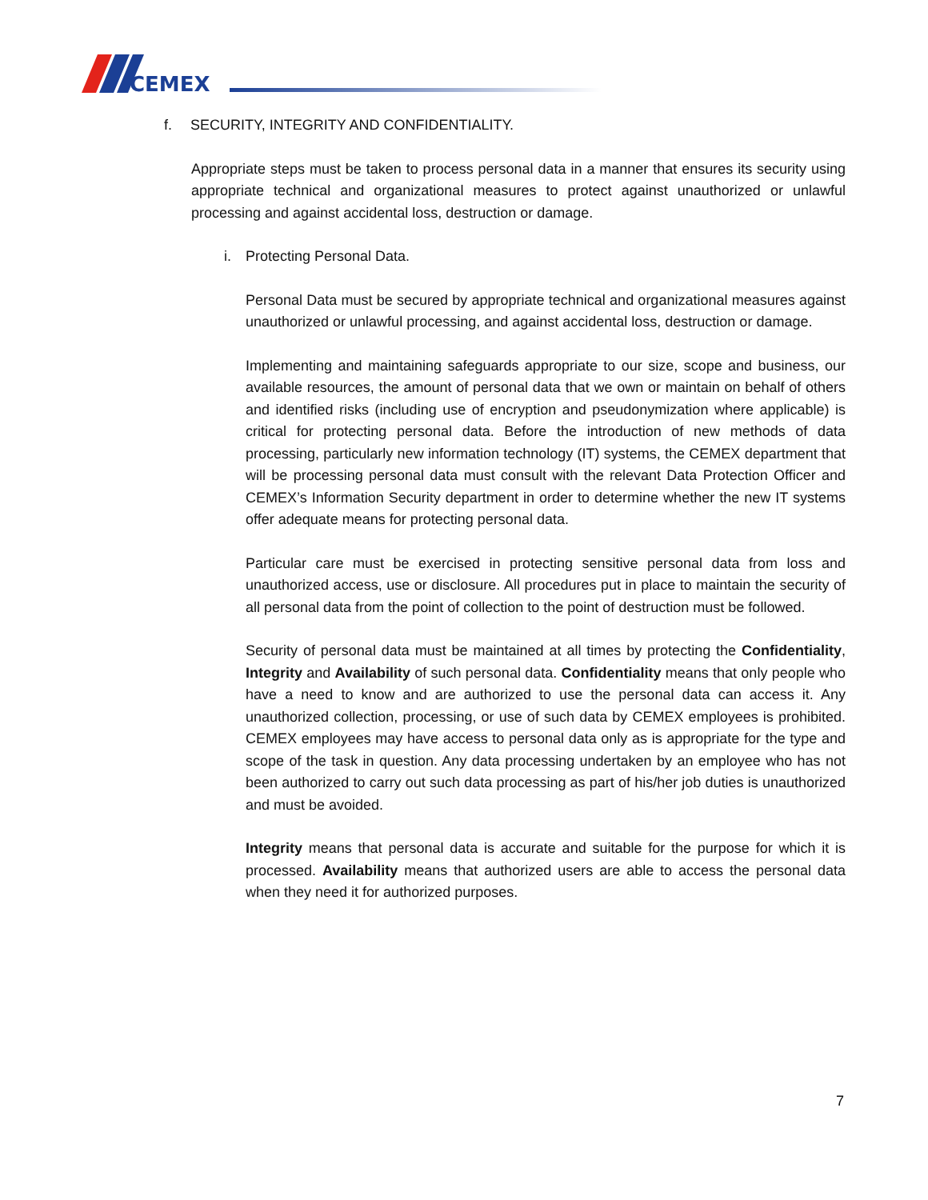CEMEX
f. SECURITY, INTEGRITY AND CONFIDENTIALITY.
Appropriate steps must be taken to process personal data in a manner that ensures its security using appropriate technical and organizational measures to protect against unauthorized or unlawful processing and against accidental loss, destruction or damage.
i. Protecting Personal Data.
Personal Data must be secured by appropriate technical and organizational measures against unauthorized or unlawful processing, and against accidental loss, destruction or damage.
Implementing and maintaining safeguards appropriate to our size, scope and business, our available resources, the amount of personal data that we own or maintain on behalf of others and identified risks (including use of encryption and pseudonymization where applicable) is critical for protecting personal data. Before the introduction of new methods of data processing, particularly new information technology (IT) systems, the CEMEX department that will be processing personal data must consult with the relevant Data Protection Officer and CEMEX’s Information Security department in order to determine whether the new IT systems offer adequate means for protecting personal data.
Particular care must be exercised in protecting sensitive personal data from loss and unauthorized access, use or disclosure. All procedures put in place to maintain the security of all personal data from the point of collection to the point of destruction must be followed.
Security of personal data must be maintained at all times by protecting the Confidentiality, Integrity and Availability of such personal data. Confidentiality means that only people who have a need to know and are authorized to use the personal data can access it. Any unauthorized collection, processing, or use of such data by CEMEX employees is prohibited. CEMEX employees may have access to personal data only as is appropriate for the type and scope of the task in question. Any data processing undertaken by an employee who has not been authorized to carry out such data processing as part of his/her job duties is unauthorized and must be avoided.
Integrity means that personal data is accurate and suitable for the purpose for which it is processed. Availability means that authorized users are able to access the personal data when they need it for authorized purposes.
7